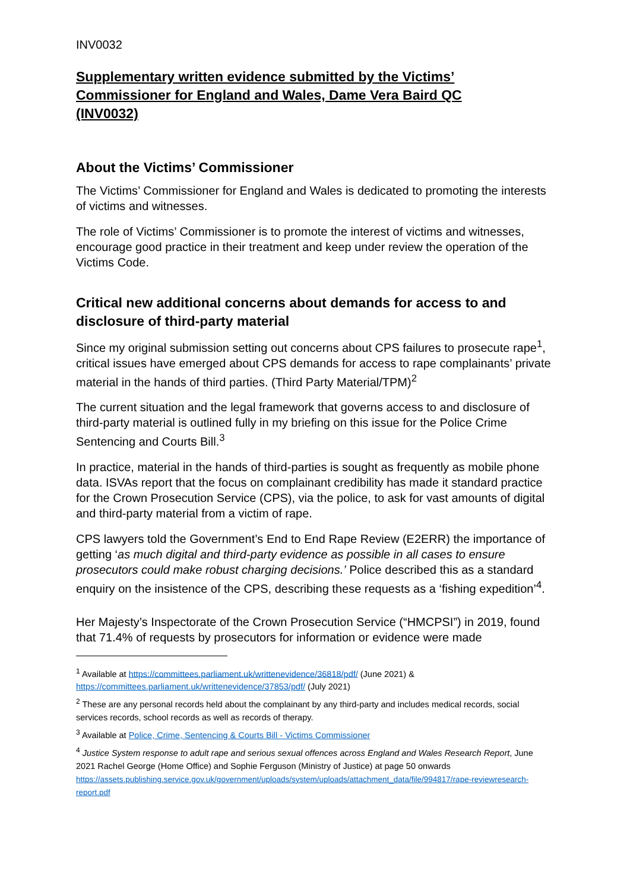INV0032
Supplementary written evidence submitted by the Victims’ Commissioner for England and Wales, Dame Vera Baird QC (INV0032)
About the Victims’ Commissioner
The Victims’ Commissioner for England and Wales is dedicated to promoting the interests of victims and witnesses.
The role of Victims’ Commissioner is to promote the interest of victims and witnesses, encourage good practice in their treatment and keep under review the operation of the Victims Code.
Critical new additional concerns about demands for access to and disclosure of third-party material
Since my original submission setting out concerns about CPS failures to prosecute rape<sup>1</sup>, critical issues have emerged about CPS demands for access to rape complainants’ private material in the hands of third parties. (Third Party Material/TPM)<sup>2</sup>
The current situation and the legal framework that governs access to and disclosure of third-party material is outlined fully in my briefing on this issue for the Police Crime Sentencing and Courts Bill.<sup>3</sup>
In practice, material in the hands of third-parties is sought as frequently as mobile phone data. ISVAs report that the focus on complainant credibility has made it standard practice for the Crown Prosecution Service (CPS), via the police, to ask for vast amounts of digital and third-party material from a victim of rape.
CPS lawyers told the Government’s End to End Rape Review (E2ERR) the importance of getting ‘as much digital and third-party evidence as possible in all cases to ensure prosecutors could make robust charging decisions.’ Police described this as a standard enquiry on the insistence of the CPS, describing these requests as a ‘fishing expedition’<sup>4</sup>.
Her Majesty’s Inspectorate of the Crown Prosecution Service (“HMCPSI”) in 2019, found that 71.4% of requests by prosecutors for information or evidence were made
<sup>1</sup> Available at https://committees.parliament.uk/writtenevidence/36818/pdf/ (June 2021) & https://committees.parliament.uk/writtenevidence/37853/pdf/ (July 2021)
<sup>2</sup> These are any personal records held about the complainant by any third-party and includes medical records, social services records, school records as well as records of therapy.
<sup>3</sup> Available at Police, Crime, Sentencing & Courts Bill - Victims Commissioner
<sup>4</sup> Justice System response to adult rape and serious sexual offences across England and Wales Research Report, June 2021 Rachel George (Home Office) and Sophie Ferguson (Ministry of Justice) at page 50 onwards
https://assets.publishing.service.gov.uk/government/uploads/system/uploads/attachment_data/file/994817/rape-reviewresearch-report.pdf